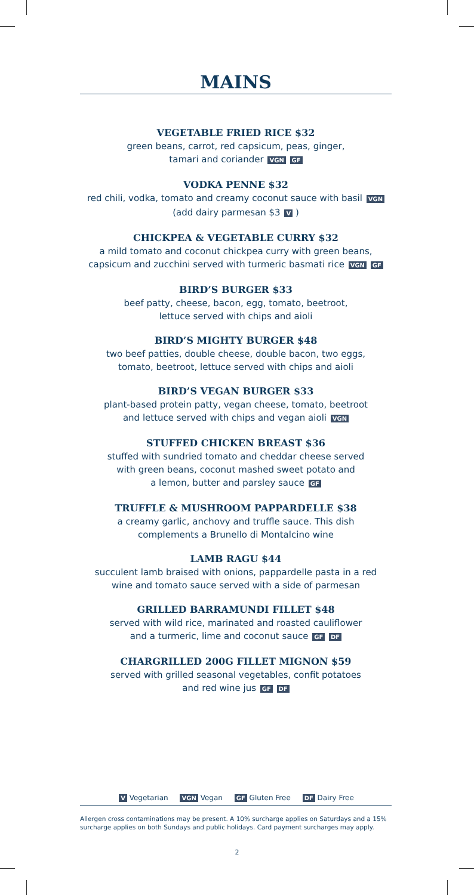MAINS
VEGETABLE FRIED RICE $32
green beans, carrot, red capsicum, peas, ginger,
tamari and coriander VGN GF
VODKA PENNE $32
red chili, vodka, tomato and creamy coconut sauce with basil VGN
(add dairy parmesan $3 V )
CHICKPEA & VEGETABLE CURRY $32
a mild tomato and coconut chickpea curry with green beans,
capsicum and zucchini served with turmeric basmati rice VGN GF
BIRD’S BURGER $33
beef patty, cheese, bacon, egg, tomato, beetroot,
lettuce served with chips and aioli
BIRD’S MIGHTY BURGER $48
two beef patties, double cheese, double bacon, two eggs,
tomato, beetroot, lettuce served with chips and aioli
BIRD’S VEGAN BURGER $33
plant-based protein patty, vegan cheese, tomato, beetroot
and lettuce served with chips and vegan aioli VGN
STUFFED CHICKEN BREAST $36
stuffed with sundried tomato and cheddar cheese served
with green beans, coconut mashed sweet potato and
a lemon, butter and parsley sauce GF
TRUFFLE & MUSHROOM PAPPARDELLE $38
a creamy garlic, anchovy and truffle sauce. This dish
complements a Brunello di Montalcino wine
LAMB RAGU $44
succulent lamb braised with onions, pappardelle pasta in a red
wine and tomato sauce served with a side of parmesan
GRILLED BARRAMUNDI FILLET $48
served with wild rice, marinated and roasted cauliflower
and a turmeric, lime and coconut sauce GF DF
CHARGRILLED 200G FILLET MIGNON $59
served with grilled seasonal vegetables, confit potatoes
and red wine jus GF DF
V Vegetarian VGN Vegan GF Gluten Free DF Dairy Free
Allergen cross contaminations may be present. A 10% surcharge applies on Saturdays and a 15% surcharge applies on both Sundays and public holidays. Card payment surcharges may apply.
2